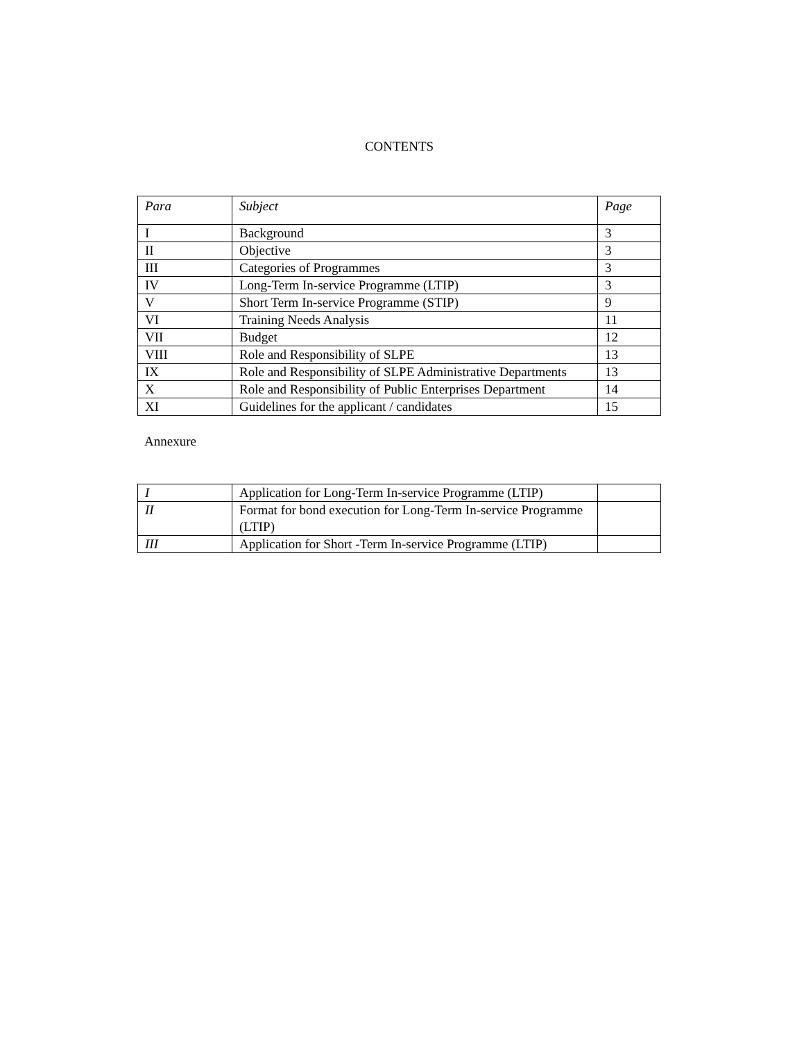CONTENTS
| Para | Subject | Page |
| --- | --- | --- |
| I | Background | 3 |
| II | Objective | 3 |
| III | Categories of Programmes | 3 |
| IV | Long-Term In-service Programme (LTIP) | 3 |
| V | Short Term In-service Programme (STIP) | 9 |
| VI | Training Needs Analysis | 11 |
| VII | Budget | 12 |
| VIII | Role and Responsibility of SLPE | 13 |
| IX | Role and Responsibility of SLPE Administrative Departments | 13 |
| X | Role and Responsibility of Public Enterprises Department | 14 |
| XI | Guidelines for the applicant / candidates | 15 |
Annexure
| I | Application for Long-Term In-service Programme (LTIP) | |
| II | Format for bond execution for Long-Term In-service Programme (LTIP) | |
| III | Application for Short -Term In-service Programme (LTIP) | |